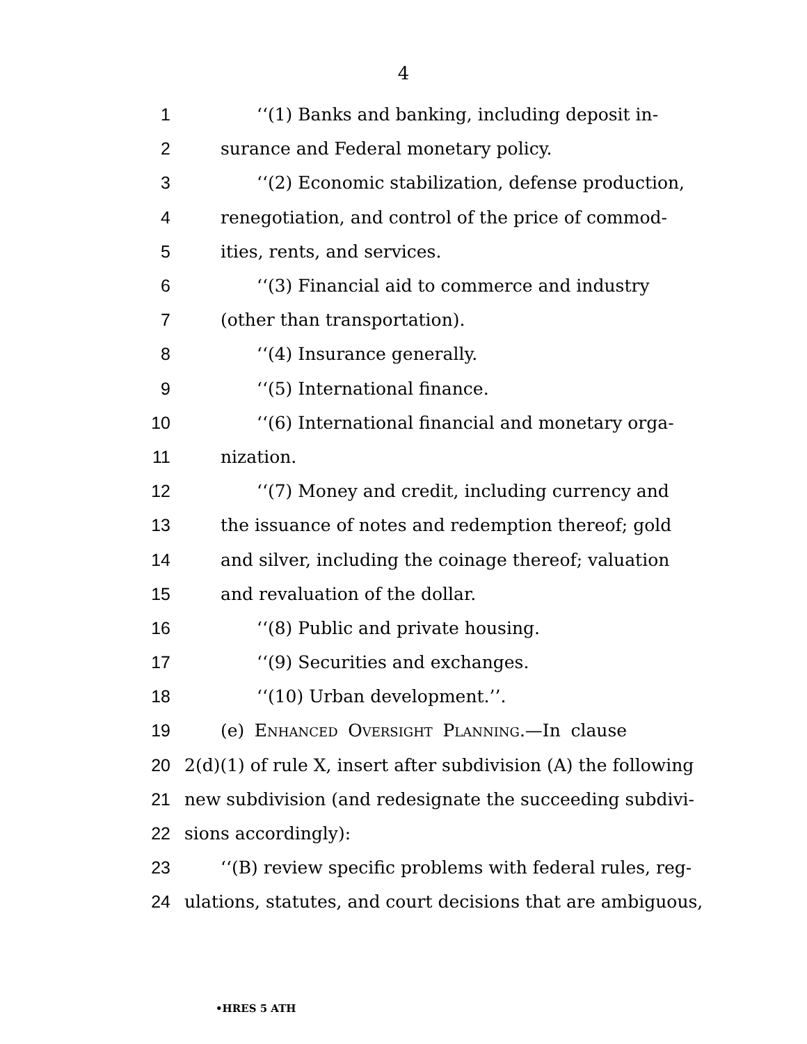4
1 ‘‘(1) Banks and banking, including deposit in-
2 surance and Federal monetary policy.
3 ‘‘(2) Economic stabilization, defense production,
4 renegotiation, and control of the price of commod-
5 ities, rents, and services.
6 ‘‘(3) Financial aid to commerce and industry
7 (other than transportation).
8 ‘‘(4) Insurance generally.
9 ‘‘(5) International finance.
10 ‘‘(6) International financial and monetary orga-
11 nization.
12 ‘‘(7) Money and credit, including currency and
13 the issuance of notes and redemption thereof; gold
14 and silver, including the coinage thereof; valuation
15 and revaluation of the dollar.
16 ‘‘(8) Public and private housing.
17 ‘‘(9) Securities and exchanges.
18 ‘‘(10) Urban development.’’.
19 (e) Enhanced Oversight Planning.—In clause
20 2(d)(1) of rule X, insert after subdivision (A) the following
21 new subdivision (and redesignate the succeeding subdivi-
22 sions accordingly):
23 ‘‘(B) review specific problems with federal rules, reg-
24 ulations, statutes, and court decisions that are ambiguous,
•HRES 5 ATH